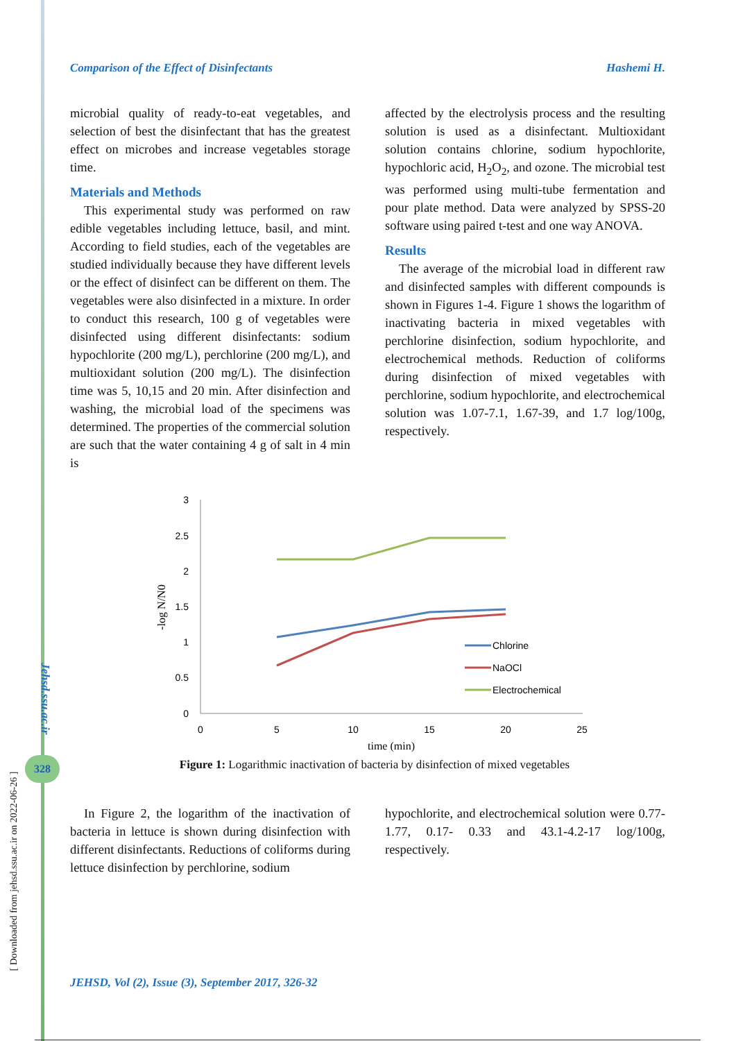Comparison of the Effect of Disinfectants Hashemi H.
microbial quality of ready-to-eat vegetables, and selection of best the disinfectant that has the greatest effect on microbes and increase vegetables storage time.
Materials and Methods
This experimental study was performed on raw edible vegetables including lettuce, basil, and mint. According to field studies, each of the vegetables are studied individually because they have different levels or the effect of disinfect can be different on them. The vegetables were also disinfected in a mixture. In order to conduct this research, 100 g of vegetables were disinfected using different disinfectants: sodium hypochlorite (200 mg/L), perchlorine (200 mg/L), and multioxidant solution (200 mg/L). The disinfection time was 5, 10,15 and 20 min. After disinfection and washing, the microbial load of the specimens was determined. The properties of the commercial solution are such that the water containing 4 g of salt in 4 min is
affected by the electrolysis process and the resulting solution is used as a disinfectant. Multioxidant solution contains chlorine, sodium hypochlorite, hypochloric acid, H<sub>2</sub>O<sub>2</sub>, and ozone. The microbial test was performed using multi-tube fermentation and pour plate method. Data were analyzed by SPSS-20 software using paired t-test and one way ANOVA.
Results
The average of the microbial load in different raw and disinfected samples with different compounds is shown in Figures 1-4. Figure 1 shows the logarithm of inactivating bacteria in mixed vegetables with perchlorine disinfection, sodium hypochlorite, and electrochemical methods. Reduction of coliforms during disinfection of mixed vegetables with perchlorine, sodium hypochlorite, and electrochemical solution was 1.07-7.1, 1.67-39, and 1.7 log/100g, respectively.
3
2.5
2
1.5
1
0.5
0
0
5
10
15
20
25
time (min)
-log N/N0
Chlorine
NaOCl
Electrochemical
Figure 1: Logarithmic inactivation of bacteria by disinfection of mixed vegetables
In Figure 2, the logarithm of the inactivation of bacteria in lettuce is shown during disinfection with different disinfectants. Reductions of coliforms during lettuce disinfection by perchlorine, sodium
hypochlorite, and electrochemical solution were 0.77- 1.77, 0.17- 0.33 and 43.1-4.2-17 log/100g, respectively.
Jehsd.ssu.ac.ir
328
[ Downloaded from jehsd.ssu.ac.ir on 2022-06-26 ]
JEHSD, Vol (2), Issue (3), September 2017, 326-32